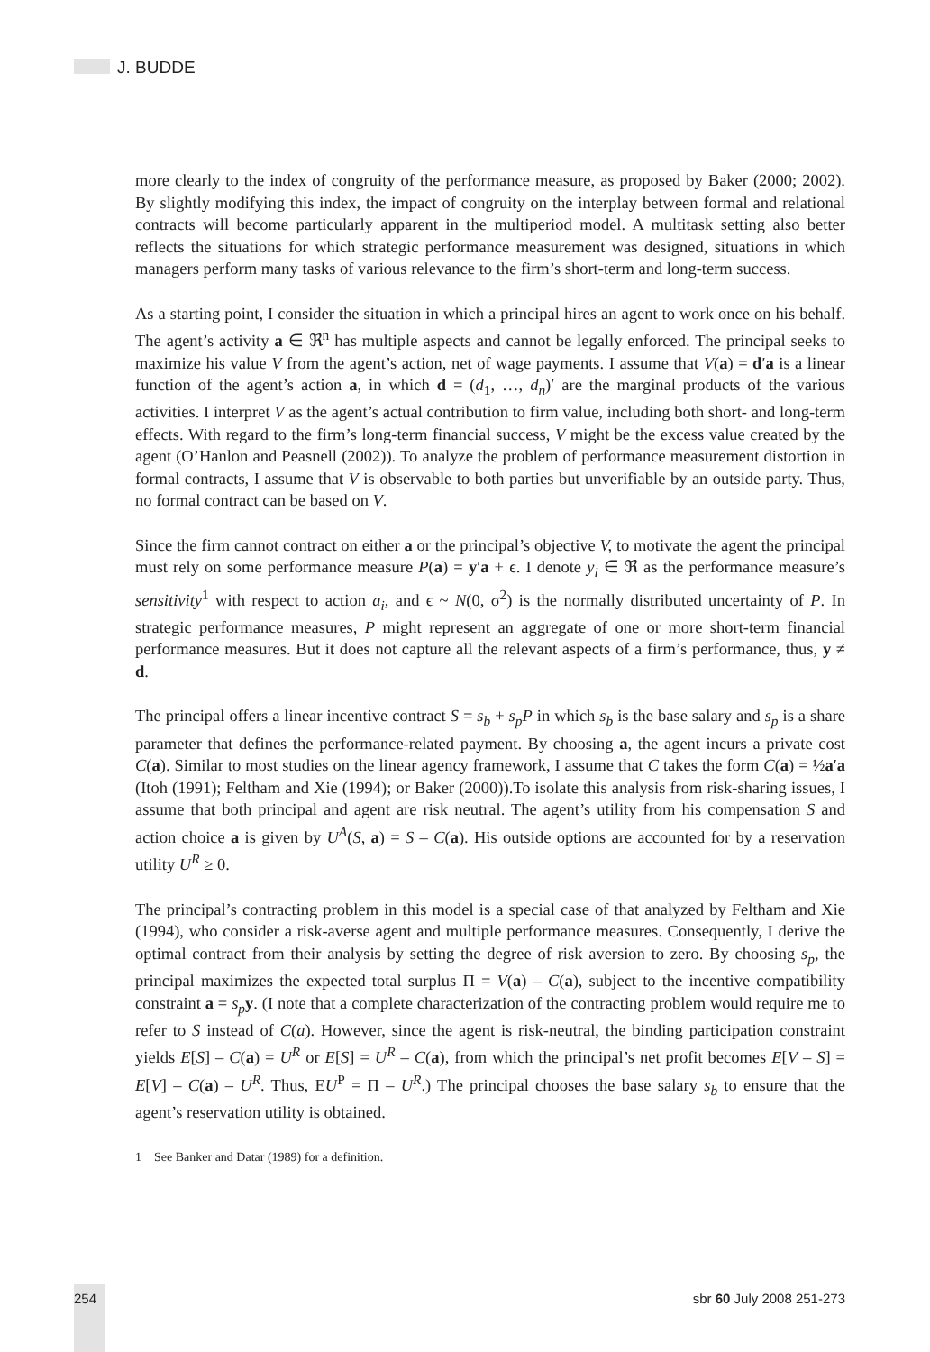J. BUDDE
more clearly to the index of congruity of the performance measure, as proposed by Baker (2000; 2002). By slightly modifying this index, the impact of congruity on the interplay between formal and relational contracts will become particularly apparent in the multiperiod model. A multitask setting also better reflects the situations for which strategic performance measurement was designed, situations in which managers perform many tasks of various relevance to the firm’s short-term and long-term success.
As a starting point, I consider the situation in which a principal hires an agent to work once on his behalf. The agent’s activity a ∈ ℜ<sup>n</sup> has multiple aspects and cannot be legally enforced. The principal seeks to maximize his value V from the agent’s action, net of wage payments. I assume that V(a) = d′a is a linear function of the agent’s action a, in which d = (d<sub>1</sub>, …, d<sub>n</sub>)′ are the marginal products of the various activities. I interpret V as the agent’s actual contribution to firm value, including both short- and long-term effects. With regard to the firm’s long-term financial success, V might be the excess value created by the agent (O’Hanlon and Peasnell (2002)). To analyze the problem of performance measurement distortion in formal contracts, I assume that V is observable to both parties but unverifiable by an outside party. Thus, no formal contract can be based on V.
Since the firm cannot contract on either a or the principal’s objective V, to motivate the agent the principal must rely on some performance measure P(a) = y′a + ϵ. I denote y<sub>i</sub> ∈ ℜ as the performance measure’s sensitivity<sup>1</sup> with respect to action a<sub>i</sub>, and ϵ ~ N(0, σ<sup>2</sup>) is the normally distributed uncertainty of P. In strategic performance measures, P might represent an aggregate of one or more short-term financial performance measures. But it does not capture all the relevant aspects of a firm’s performance, thus, y ≠ d.
The principal offers a linear incentive contract S = s<sub>b</sub> + s<sub>p</sub>P in which s<sub>b</sub> is the base salary and s<sub>p</sub> is a share parameter that defines the performance-related payment. By choosing a, the agent incurs a private cost C(a). Similar to most studies on the linear agency framework, I assume that C takes the form C(a) = ½a′a (Itoh (1991); Feltham and Xie (1994); or Baker (2000)).To isolate this analysis from risk-sharing issues, I assume that both principal and agent are risk neutral. The agent’s utility from his compensation S and action choice a is given by U<sup>A</sup>(S, a) = S – C(a). His outside options are accounted for by a reservation utility U<sup>R</sup> ≥ 0.
The principal’s contracting problem in this model is a special case of that analyzed by Feltham and Xie (1994), who consider a risk-averse agent and multiple performance measures. Consequently, I derive the optimal contract from their analysis by setting the degree of risk aversion to zero. By choosing s<sub>p</sub>, the principal maximizes the expected total surplus Π = V(a) – C(a), subject to the incentive compatibility constraint a = s<sub>p</sub> y. (I note that a complete characterization of the contracting problem would require me to refer to S instead of C(a). However, since the agent is risk-neutral, the binding participation constraint yields E[S] – C(a) = U<sup>R</sup> or E[S] = U<sup>R</sup> – C(a), from which the principal’s net profit becomes E[V – S] = E[V] – C(a) – U<sup>R</sup>. Thus, EU<sup>P</sup> = Π – U<sup>R</sup>.) The principal chooses the base salary s<sub>b</sub> to ensure that the agent’s reservation utility is obtained.
1 See Banker and Datar (1989) for a definition.
254 sbr 60 July 2008 251-273